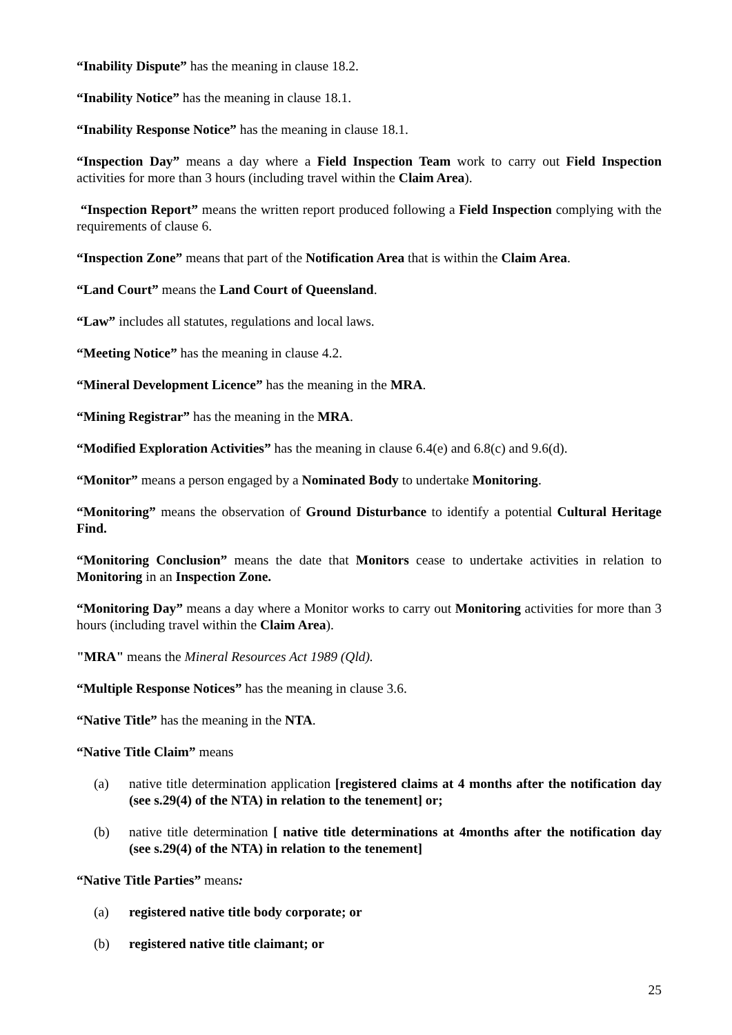“Inability Dispute” has the meaning in clause 18.2.
“Inability Notice” has the meaning in clause 18.1.
“Inability Response Notice” has the meaning in clause 18.1.
“Inspection Day” means a day where a Field Inspection Team work to carry out Field Inspection activities for more than 3 hours (including travel within the Claim Area).
“Inspection Report” means the written report produced following a Field Inspection complying with the requirements of clause 6.
“Inspection Zone” means that part of the Notification Area that is within the Claim Area.
“Land Court” means the Land Court of Queensland.
“Law” includes all statutes, regulations and local laws.
“Meeting Notice” has the meaning in clause 4.2.
“Mineral Development Licence” has the meaning in the MRA.
“Mining Registrar” has the meaning in the MRA.
“Modified Exploration Activities” has the meaning in clause 6.4(e) and 6.8(c) and 9.6(d).
“Monitor” means a person engaged by a Nominated Body to undertake Monitoring.
“Monitoring” means the observation of Ground Disturbance to identify a potential Cultural Heritage Find.
“Monitoring Conclusion” means the date that Monitors cease to undertake activities in relation to Monitoring in an Inspection Zone.
“Monitoring Day” means a day where a Monitor works to carry out Monitoring activities for more than 3 hours (including travel within the Claim Area).
"MRA" means the Mineral Resources Act 1989 (Qld).
“Multiple Response Notices” has the meaning in clause 3.6.
“Native Title” has the meaning in the NTA.
“Native Title Claim” means
(a) native title determination application [registered claims at 4 months after the notification day (see s.29(4) of the NTA) in relation to the tenement] or;
(b) native title determination [ native title determinations at 4months after the notification day (see s.29(4) of the NTA) in relation to the tenement]
“Native Title Parties” means:
(a) registered native title body corporate; or
(b) registered native title claimant; or
25